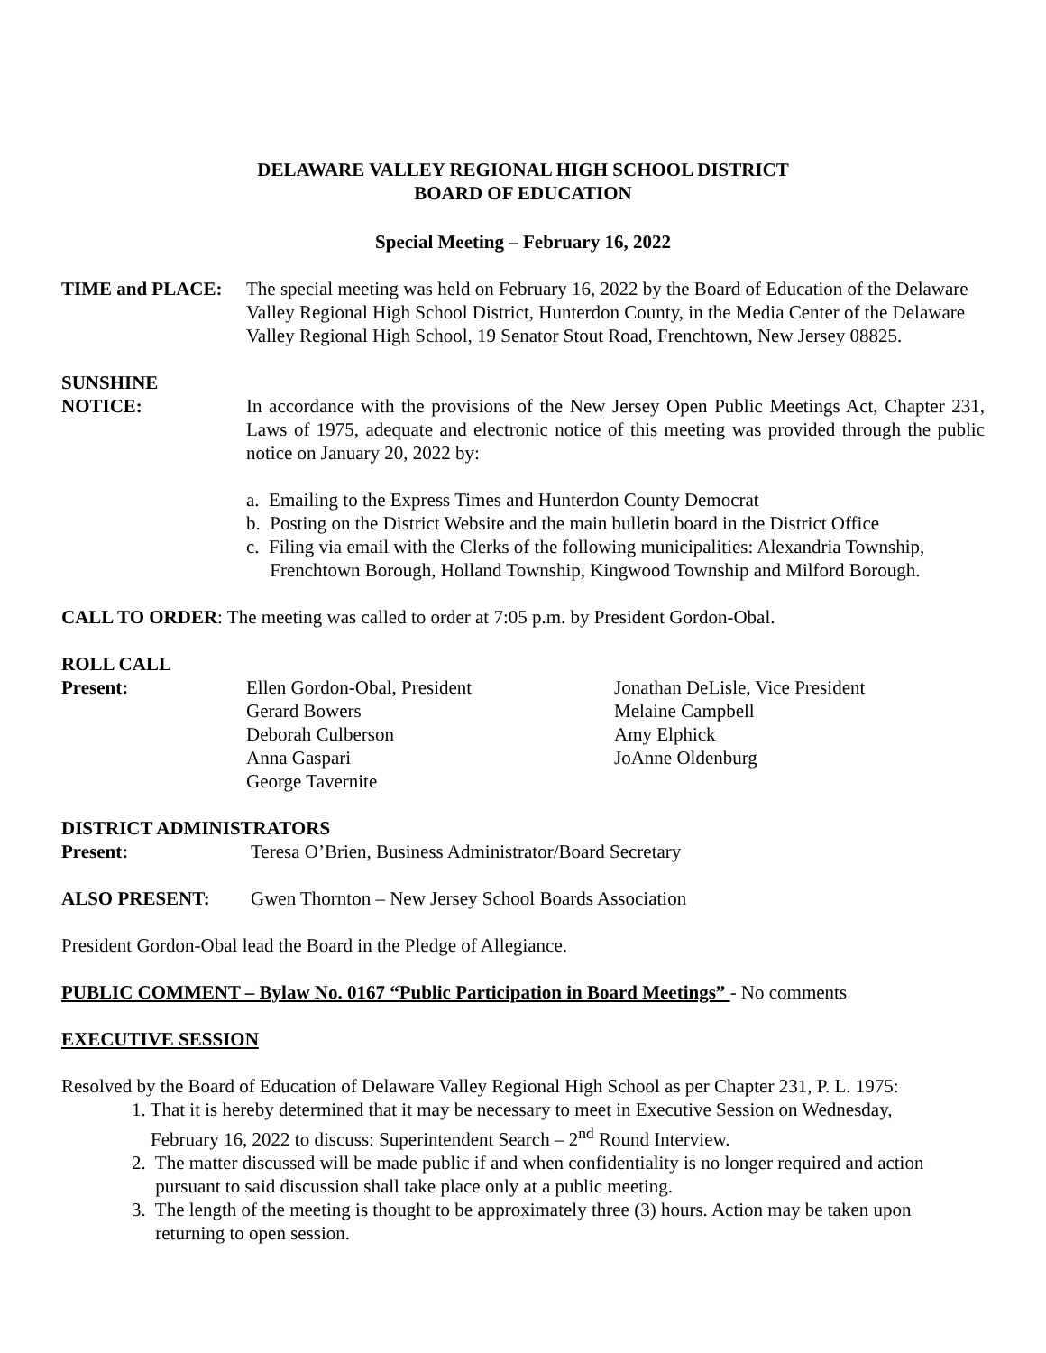DELAWARE VALLEY REGIONAL HIGH SCHOOL DISTRICT
BOARD OF EDUCATION
Special Meeting – February 16, 2022
TIME and PLACE: The special meeting was held on February 16, 2022 by the Board of Education of the Delaware Valley Regional High School District, Hunterdon County, in the Media Center of the Delaware Valley Regional High School, 19 Senator Stout Road, Frenchtown, New Jersey 08825.
SUNSHINE
NOTICE: In accordance with the provisions of the New Jersey Open Public Meetings Act, Chapter 231, Laws of 1975, adequate and electronic notice of this meeting was provided through the public notice on January 20, 2022 by:
a. Emailing to the Express Times and Hunterdon County Democrat
b. Posting on the District Website and the main bulletin board in the District Office
c. Filing via email with the Clerks of the following municipalities: Alexandria Township,
Frenchtown Borough, Holland Township, Kingwood Township and Milford Borough.
CALL TO ORDER: The meeting was called to order at 7:05 p.m. by President Gordon-Obal.
ROLL CALL
Present: Ellen Gordon-Obal, President
Gerard Bowers
Deborah Culberson
Anna Gaspari
George Tavernite
Jonathan DeLisle, Vice President
Melaine Campbell
Amy Elphick
JoAnne Oldenburg
DISTRICT ADMINISTRATORS
Present: Teresa O’Brien, Business Administrator/Board Secretary
ALSO PRESENT: Gwen Thornton – New Jersey School Boards Association
President Gordon-Obal lead the Board in the Pledge of Allegiance.
PUBLIC COMMENT – Bylaw No. 0167 “Public Participation in Board Meetings” - No comments
EXECUTIVE SESSION
Resolved by the Board of Education of Delaware Valley Regional High School as per Chapter 231, P. L. 1975:
1. That it is hereby determined that it may be necessary to meet in Executive Session on Wednesday,
February 16, 2022 to discuss: Superintendent Search – 2<sup>nd</sup> Round Interview.
2. The matter discussed will be made public if and when confidentiality is no longer required and action
pursuant to said discussion shall take place only at a public meeting.
3. The length of the meeting is thought to be approximately three (3) hours. Action may be taken upon
returning to open session.